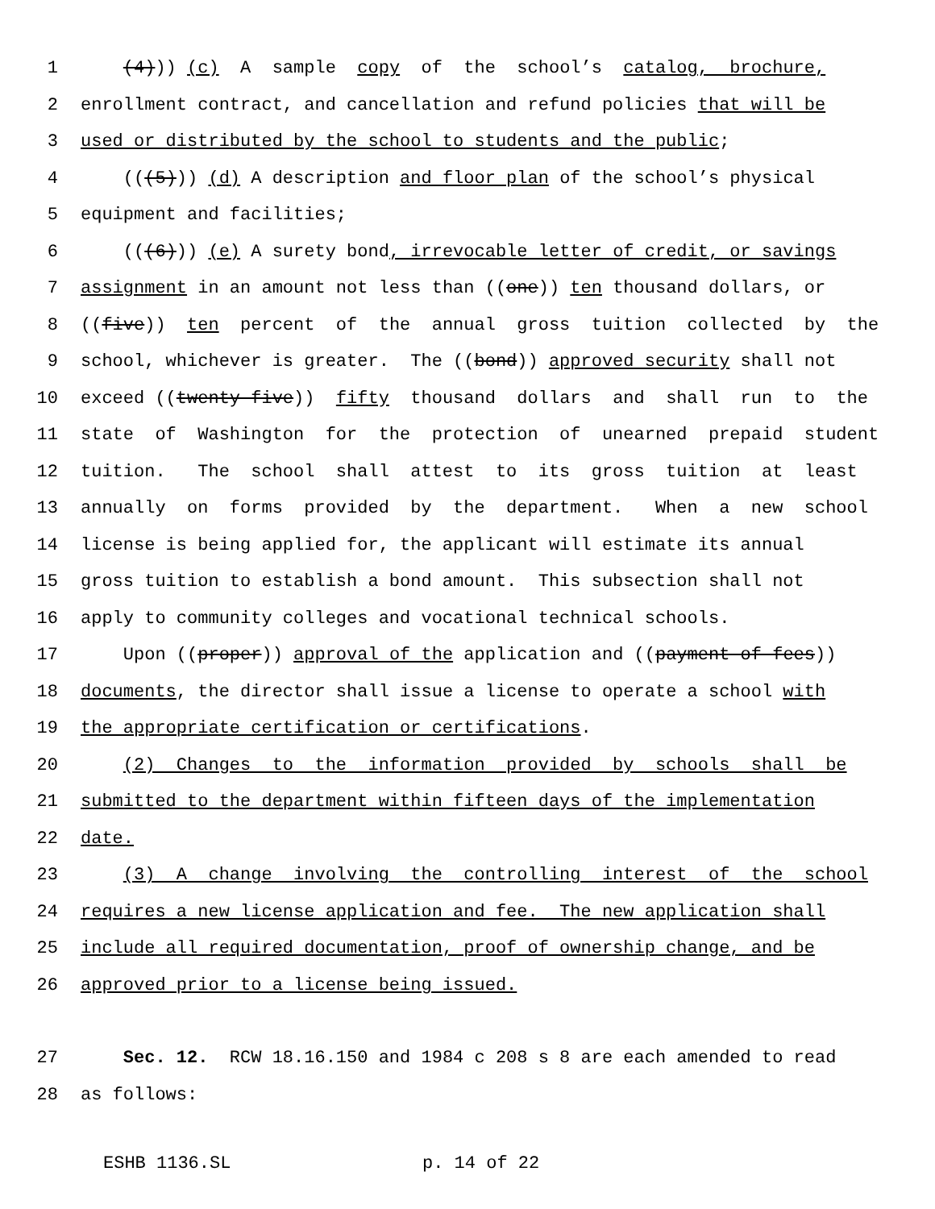1 (4))) (c) A sample copy of the school’s catalog, brochure,
2 enrollment contract, and cancellation and refund policies that will be
3 used or distributed by the school to students and the public;
4 (((5))) (d) A description and floor plan of the school’s physical
5 equipment and facilities;
6 (((6))) (e) A surety bond, irrevocable letter of credit, or savings
7 assignment in an amount not less than ((one)) ten thousand dollars, or
8 ((five)) ten percent of the annual gross tuition collected by the
9 school, whichever is greater. The ((bond)) approved security shall not
10 exceed ((twenty-five)) fifty thousand dollars and shall run to the
11 state of Washington for the protection of unearned prepaid student
12 tuition. The school shall attest to its gross tuition at least
13 annually on forms provided by the department. When a new school
14 license is being applied for, the applicant will estimate its annual
15 gross tuition to establish a bond amount. This subsection shall not
16 apply to community colleges and vocational technical schools.
17 Upon ((proper)) approval of the application and ((payment of fees))
18 documents, the director shall issue a license to operate a school with
19 the appropriate certification or certifications.
20 (2) Changes to the information provided by schools shall be
21 submitted to the department within fifteen days of the implementation
22 date.
23 (3) A change involving the controlling interest of the school
24 requires a new license application and fee. The new application shall
25 include all required documentation, proof of ownership change, and be
26 approved prior to a license being issued.
27 Sec. 12. RCW 18.16.150 and 1984 c 208 s 8 are each amended to read
28 as follows:
ESHB 1136.SL p. 14 of 22